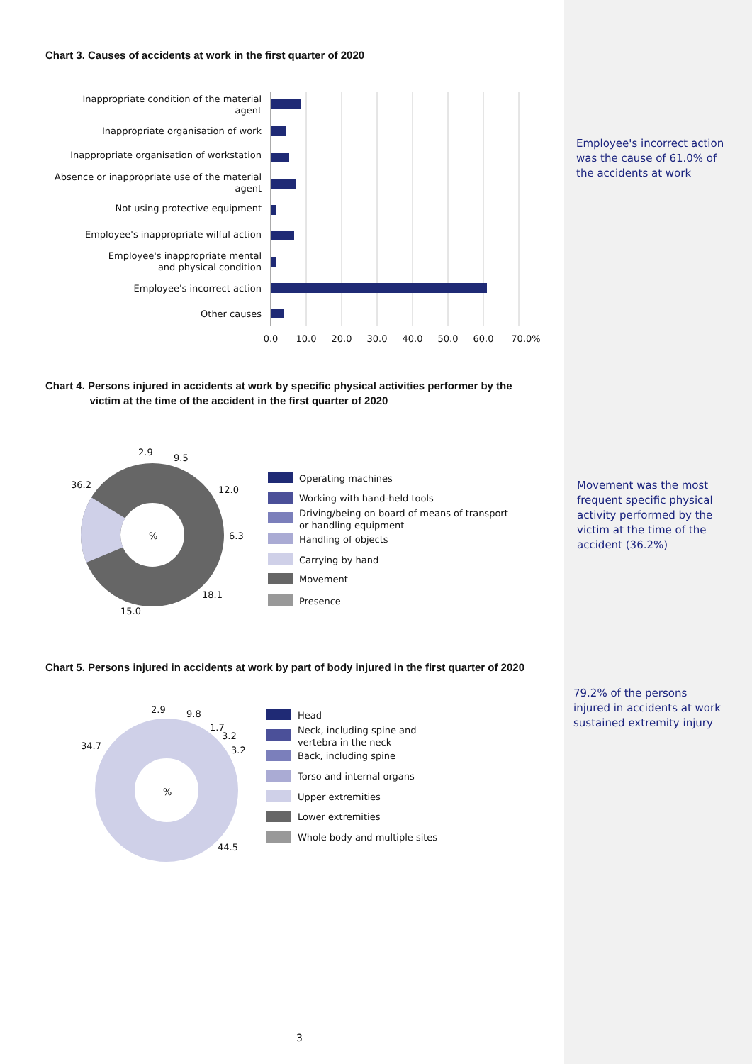Chart 3. Causes of accidents at work in the first quarter of 2020
Inappropriate condition of the material
agent
Inappropriate organisation of work
Inappropriate organisation of workstation
Absence or inappropriate use of the material
agent
Not using protective equipment
Employee's inappropriate wilful action
Employee's inappropriate mental
and physical condition
Employee's incorrect action
Other causes
0.0
10.0
20.0
30.0
40.0
50.0
60.0
70.0%
Employee's incorrect action was the cause of 61.0% of the accidents at work
Chart 4. Persons injured in accidents at work by specific physical activities performer by the
victim at the time of the accident in the first quarter of 2020
%
2.9
9.5
12.0
6.3
18.1
15.0
36.2
Operating machines
Working with hand-held tools
Driving/being on board of means of transport
or handling equipment
Handling of objects
Carrying by hand
Movement
Presence
Movement was the most frequent specific physical activity performed by the victim at the time of the accident (36.2%)
Chart 5. Persons injured in accidents at work by part of body injured in the first quarter of 2020
%
2.9
9.8
1.7
3.2
3.2
44.5
34.7
Head
Neck, including spine and
vertebra in the neck
Back, including spine
Torso and internal organs
Upper extremities
Lower extremities
Whole body and multiple sites
79.2% of the persons injured in accidents at work sustained extremity injury
3